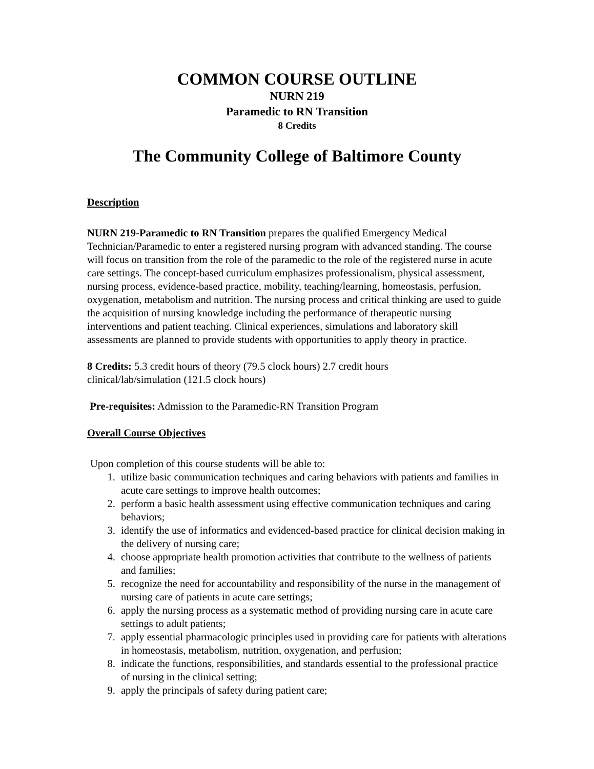COMMON COURSE OUTLINE
NURN 219
Paramedic to RN Transition
8 Credits
The Community College of Baltimore County
Description
NURN 219-Paramedic to RN Transition prepares the qualified Emergency Medical Technician/Paramedic to enter a registered nursing program with advanced standing. The course will focus on transition from the role of the paramedic to the role of the registered nurse in acute care settings. The concept-based curriculum emphasizes professionalism, physical assessment, nursing process, evidence-based practice, mobility, teaching/learning, homeostasis, perfusion, oxygenation, metabolism and nutrition. The nursing process and critical thinking are used to guide the acquisition of nursing knowledge including the performance of therapeutic nursing interventions and patient teaching. Clinical experiences, simulations and laboratory skill assessments are planned to provide students with opportunities to apply theory in practice.
8 Credits: 5.3 credit hours of theory (79.5 clock hours) 2.7 credit hours
clinical/lab/simulation (121.5 clock hours)
Pre-requisites: Admission to the Paramedic-RN Transition Program
Overall Course Objectives
Upon completion of this course students will be able to:
1. utilize basic communication techniques and caring behaviors with patients and families in acute care settings to improve health outcomes;
2. perform a basic health assessment using effective communication techniques and caring behaviors;
3. identify the use of informatics and evidenced-based practice for clinical decision making in the delivery of nursing care;
4. choose appropriate health promotion activities that contribute to the wellness of patients and families;
5. recognize the need for accountability and responsibility of the nurse in the management of nursing care of patients in acute care settings;
6. apply the nursing process as a systematic method of providing nursing care in acute care settings to adult patients;
7. apply essential pharmacologic principles used in providing care for patients with alterations in homeostasis, metabolism, nutrition, oxygenation, and perfusion;
8. indicate the functions, responsibilities, and standards essential to the professional practice of nursing in the clinical setting;
9. apply the principals of safety during patient care;